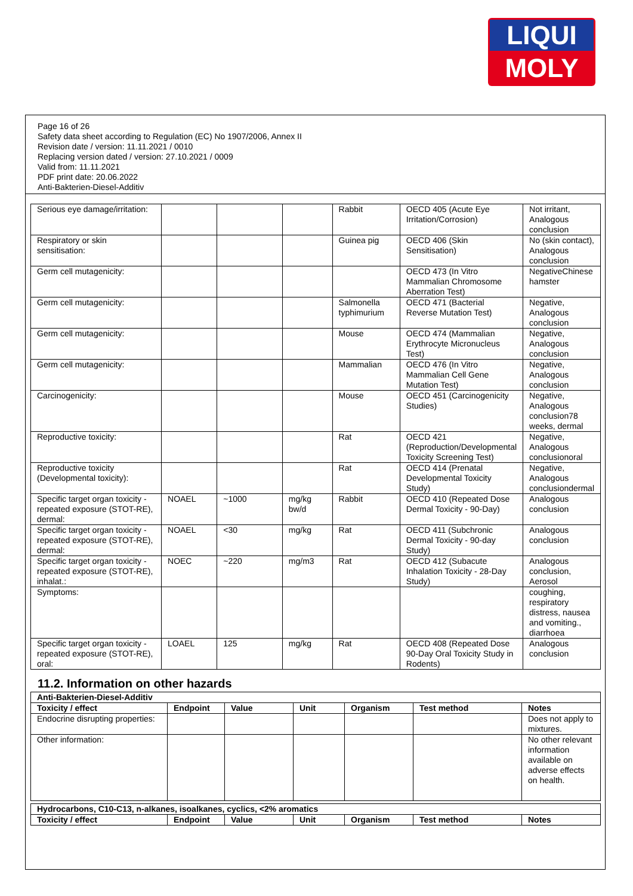LIQUI
MOLY
Page 16 of 26
Safety data sheet according to Regulation (EC) No 1907/2006, Annex II
Revision date / version: 11.11.2021 / 0010
Replacing version dated / version: 27.10.2021 / 0009
Valid from: 11.11.2021
PDF print date: 20.06.2022
Anti-Bakterien-Diesel-Additiv
| Serious eye damage/irritation: | | | | Rabbit | OECD 405 (Acute Eye Irritation/Corrosion) | Not irritant, Analogous conclusion |
| Respiratory or skin sensitisation: | | | | Guinea pig | OECD 406 (Skin Sensitisation) | No (skin contact), Analogous conclusion |
| Germ cell mutagenicity: | | | | | OECD 473 (In Vitro Mammalian Chromosome Aberration Test) | NegativeChinese hamster |
| Germ cell mutagenicity: | | | | Salmonella typhimurium | OECD 471 (Bacterial Reverse Mutation Test) | Negative, Analogous conclusion |
| Germ cell mutagenicity: | | | | Mouse | OECD 474 (Mammalian Erythrocyte Micronucleus Test) | Negative, Analogous conclusion |
| Germ cell mutagenicity: | | | | Mammalian | OECD 476 (In Vitro Mammalian Cell Gene Mutation Test) | Negative, Analogous conclusion |
| Carcinogenicity: | | | | Mouse | OECD 451 (Carcinogenicity Studies) | Negative, Analogous conclusion78 weeks, dermal |
| Reproductive toxicity: | | | | Rat | OECD 421 (Reproduction/Developmental Toxicity Screening Test) | Negative, Analogous conclusionoral |
| Reproductive toxicity (Developmental toxicity): | | | | Rat | OECD 414 (Prenatal Developmental Toxicity Study) | Negative, Analogous conclusiondermal |
| Specific target organ toxicity - repeated exposure (STOT-RE), dermal: | NOAEL | ~1000 | mg/kg bw/d | Rabbit | OECD 410 (Repeated Dose Dermal Toxicity - 90-Day) | Analogous conclusion |
| Specific target organ toxicity - repeated exposure (STOT-RE), dermal: | NOAEL | <30 | mg/kg | Rat | OECD 411 (Subchronic Dermal Toxicity - 90-day Study) | Analogous conclusion |
| Specific target organ toxicity - repeated exposure (STOT-RE), inhalat.: | NOEC | ~220 | mg/m3 | Rat | OECD 412 (Subacute Inhalation Toxicity - 28-Day Study) | Analogous conclusion, Aerosol |
| Symptoms: | | | | | | coughing, respiratory distress, nausea and vomiting., diarrhoea |
| Specific target organ toxicity - repeated exposure (STOT-RE), oral: | LOAEL | 125 | mg/kg | Rat | OECD 408 (Repeated Dose 90-Day Oral Toxicity Study in Rodents) | Analogous conclusion |
11.2. Information on other hazards
| Anti-Bakterien-Diesel-Additiv | | | | | | |
| --- | --- | --- | --- | --- | --- | --- |
| Toxicity / effect | Endpoint | Value | Unit | Organism | Test method | Notes |
| Endocrine disrupting properties: | | | | | | Does not apply to mixtures. |
| Other information: | | | | | | No other relevant information available on adverse effects on health. |
| Hydrocarbons, C10-C13, n-alkanes, isoalkanes, cyclics, <2% aromatics | | | | | | |
| --- | --- | --- | --- | --- | --- | --- |
| Toxicity / effect | Endpoint | Value | Unit | Organism | Test method | Notes |